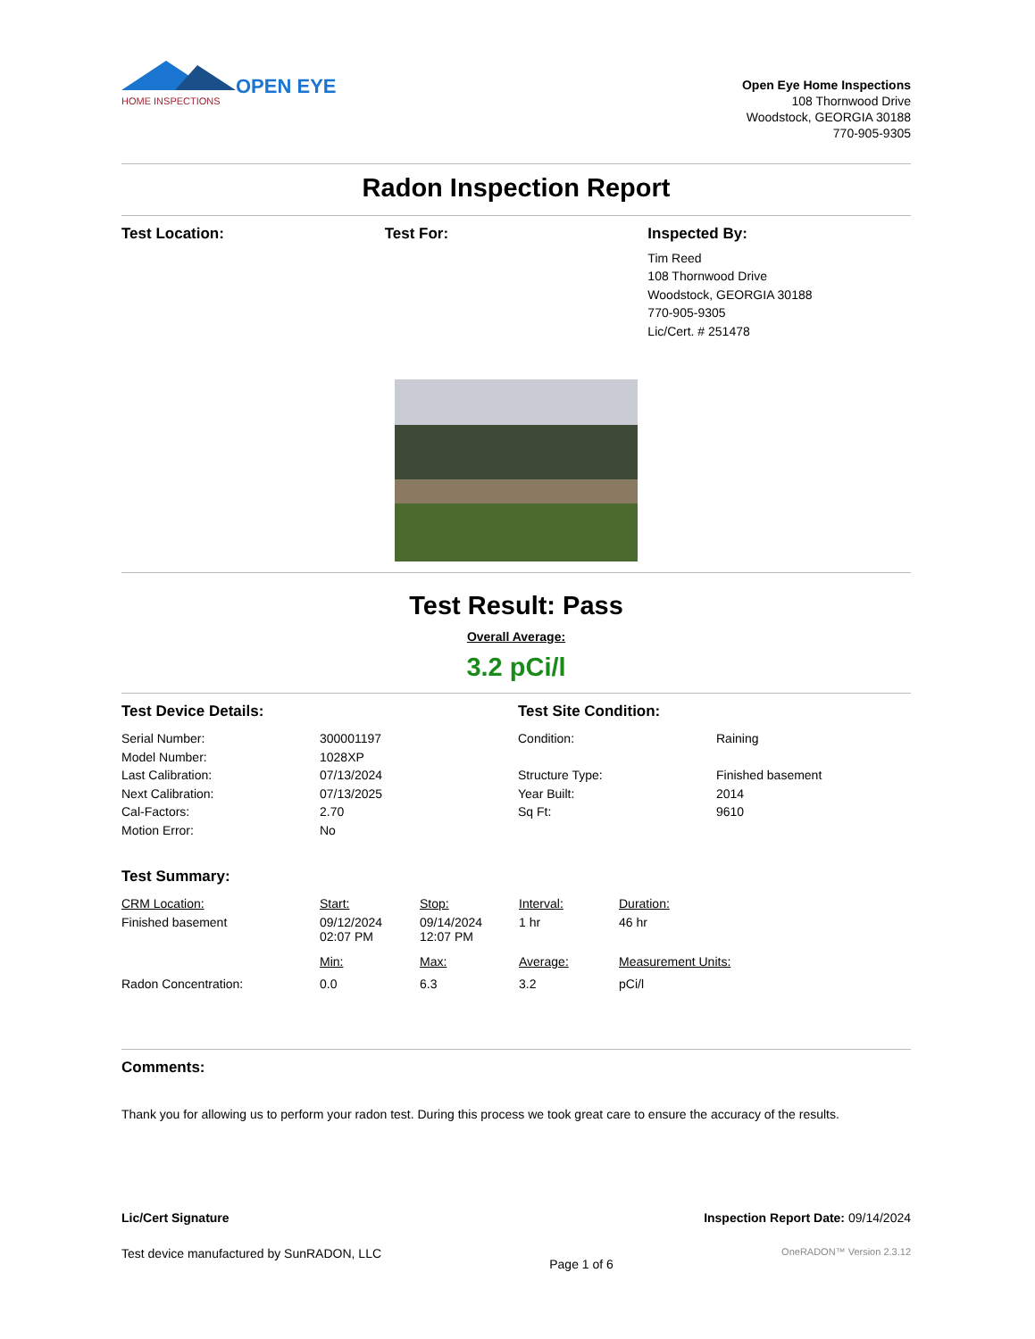OPEN EYE
HOME INSPECTIONS
Open Eye Home Inspections
108 Thornwood Drive
Woodstock, GEORGIA 30188
770-905-9305
Radon Inspection Report
Test Location: Test For: Inspected By:
Tim Reed
108 Thornwood Drive
Woodstock, GEORGIA 30188
770-905-9305
Lic/Cert. # 251478
Test Result: Pass
Overall Average:
3.2 pCi/l
| Test Device Details: | | Test Site Condition: | |
| Serial Number: | 300001197 | Condition: | Raining |
| Model Number: | 1028XP | | |
| Last Calibration: | 07/13/2024 | Structure Type: | Finished basement |
| Next Calibration: | 07/13/2025 | Year Built: | 2014 |
| Cal-Factors: | 2.70 | Sq Ft: | 9610 |
| Motion Error: | No | | |
| Test Summary: | | | | |
| CRM Location: | Start: | Stop: | Interval: | Duration: |
| Finished basement | 09/12/2024 02:07 PM | 09/14/2024 12:07 PM | 1 hr | 46 hr |
| | Min: | Max: | Average: | Measurement Units: |
| Radon Concentration: | 0.0 | 6.3 | 3.2 | pCi/l |
Comments:
Thank you for allowing us to perform your radon test. During this process we took great care to ensure the accuracy of the results.
Lic/Cert Signature Inspection Report Date: 09/14/2024
Test device manufactured by SunRADON, LLC Page 1 of 6 OneRADON™ Version 2.3.12